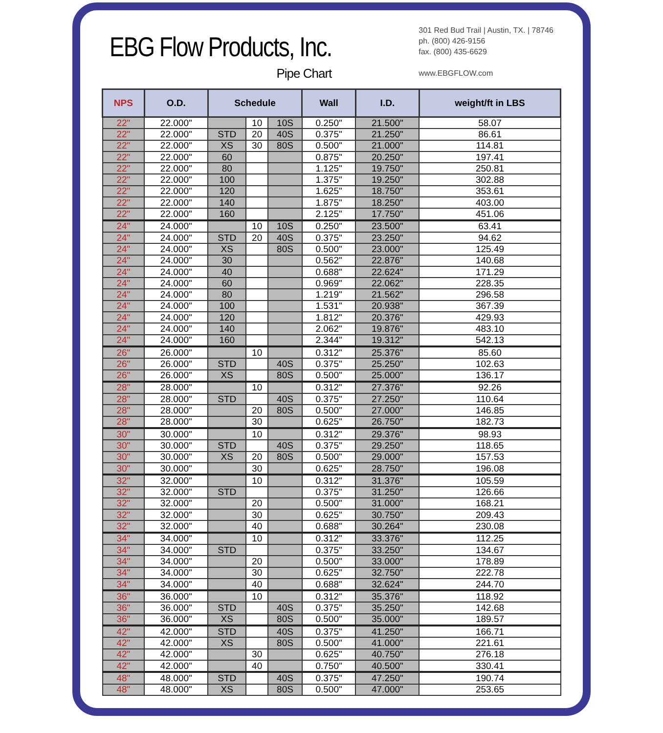EBG Flow Products, Inc.
Pipe Chart
301 Red Bud Trail | Austin, TX. | 78746
ph. (800) 426-9156
fax. (800) 435-6629
www.EBGFLOW.com
| NPS | O.D. | Schedule | | | Wall | I.D. | weight/ft in LBS |
| --- | --- | --- | --- | --- | --- | --- | --- |
| 22" | 22.000" | | 10 | 10S | 0.250" | 21.500" | 58.07 |
| 22" | 22.000" | STD | 20 | 40S | 0.375" | 21.250" | 86.61 |
| 22" | 22.000" | XS | 30 | 80S | 0.500" | 21.000" | 114.81 |
| 22" | 22.000" | 60 | | | 0.875" | 20.250" | 197.41 |
| 22" | 22.000" | 80 | | | 1.125" | 19.750" | 250.81 |
| 22" | 22.000" | 100 | | | 1.375" | 19.250" | 302.88 |
| 22" | 22.000" | 120 | | | 1.625" | 18.750" | 353.61 |
| 22" | 22.000" | 140 | | | 1.875" | 18.250" | 403.00 |
| 22" | 22.000" | 160 | | | 2.125" | 17.750" | 451.06 |
| 24" | 24.000" | | 10 | 10S | 0.250" | 23.500" | 63.41 |
| 24" | 24.000" | STD | 20 | 40S | 0.375" | 23.250" | 94.62 |
| 24" | 24.000" | XS | | 80S | 0.500" | 23.000" | 125.49 |
| 24" | 24.000" | 30 | | | 0.562" | 22.876" | 140.68 |
| 24" | 24.000" | 40 | | | 0.688" | 22.624" | 171.29 |
| 24" | 24.000" | 60 | | | 0.969" | 22.062" | 228.35 |
| 24" | 24.000" | 80 | | | 1.219" | 21.562" | 296.58 |
| 24" | 24.000" | 100 | | | 1.531" | 20.938" | 367.39 |
| 24" | 24.000" | 120 | | | 1.812" | 20.376" | 429.93 |
| 24" | 24.000" | 140 | | | 2.062" | 19.876" | 483.10 |
| 24" | 24.000" | 160 | | | 2.344" | 19.312" | 542.13 |
| 26" | 26.000" | | 10 | | 0.312" | 25.376" | 85.60 |
| 26" | 26.000" | STD | | 40S | 0.375" | 25.250" | 102.63 |
| 26" | 26.000" | XS | | 80S | 0.500" | 25.000" | 136.17 |
| 28" | 28.000" | | 10 | | 0.312" | 27.376" | 92.26 |
| 28" | 28.000" | STD | | 40S | 0.375" | 27.250" | 110.64 |
| 28" | 28.000" | | 20 | 80S | 0.500" | 27.000" | 146.85 |
| 28" | 28.000" | | 30 | | 0.625" | 26.750" | 182.73 |
| 30" | 30.000" | | 10 | | 0.312" | 29.376" | 98.93 |
| 30" | 30.000" | STD | | 40S | 0.375" | 29.250" | 118.65 |
| 30" | 30.000" | XS | 20 | 80S | 0.500" | 29.000" | 157.53 |
| 30" | 30.000" | | 30 | | 0.625" | 28.750" | 196.08 |
| 32" | 32.000" | | 10 | | 0.312" | 31.376" | 105.59 |
| 32" | 32.000" | STD | | | 0.375" | 31.250" | 126.66 |
| 32" | 32.000" | | 20 | | 0.500" | 31.000" | 168.21 |
| 32" | 32.000" | | 30 | | 0.625" | 30.750" | 209.43 |
| 32" | 32.000" | | 40 | | 0.688" | 30.264" | 230.08 |
| 34" | 34.000" | | 10 | | 0.312" | 33.376" | 112.25 |
| 34" | 34.000" | STD | | | 0.375" | 33.250" | 134.67 |
| 34" | 34.000" | | 20 | | 0.500" | 33.000" | 178.89 |
| 34" | 34.000" | | 30 | | 0.625" | 32.750" | 222.78 |
| 34" | 34.000" | | 40 | | 0.688" | 32.624" | 244.70 |
| 36" | 36.000" | | 10 | | 0.312" | 35.376" | 118.92 |
| 36" | 36.000" | STD | | 40S | 0.375" | 35.250" | 142.68 |
| 36" | 36.000" | XS | | 80S | 0.500" | 35.000" | 189.57 |
| 42" | 42.000" | STD | | 40S | 0.375" | 41.250" | 166.71 |
| 42" | 42.000" | XS | | 80S | 0.500" | 41.000" | 221.61 |
| 42" | 42.000" | | 30 | | 0.625" | 40.750" | 276.18 |
| 42" | 42.000" | | 40 | | 0.750" | 40.500" | 330.41 |
| 48" | 48.000" | STD | | 40S | 0.375" | 47.250" | 190.74 |
| 48" | 48.000" | XS | | 80S | 0.500" | 47.000" | 253.65 |